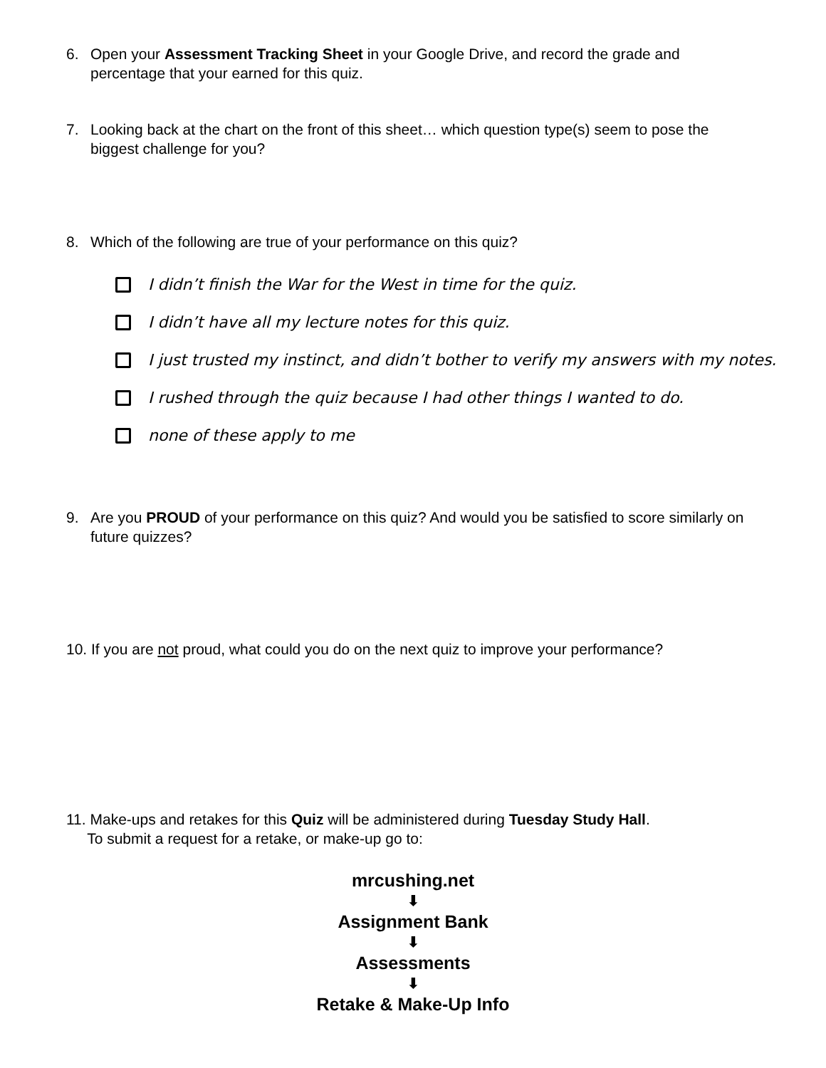6. Open your Assessment Tracking Sheet in your Google Drive, and record the grade and percentage that your earned for this quiz.
7. Looking back at the chart on the front of this sheet… which question type(s) seem to pose the biggest challenge for you?
8. Which of the following are true of your performance on this quiz?
I didn’t finish the War for the West in time for the quiz.
I didn’t have all my lecture notes for this quiz.
I just trusted my instinct, and didn’t bother to verify my answers with my notes.
I rushed through the quiz because I had other things I wanted to do.
none of these apply to me
9. Are you PROUD of your performance on this quiz? And would you be satisfied to score similarly on future quizzes?
10. If you are not proud, what could you do on the next quiz to improve your performance?
11. Make-ups and retakes for this Quiz will be administered during Tuesday Study Hall.
To submit a request for a retake, or make-up go to:
mrcushing.net
⬇
Assignment Bank
⬇
Assessments
⬇
Retake & Make-Up Info